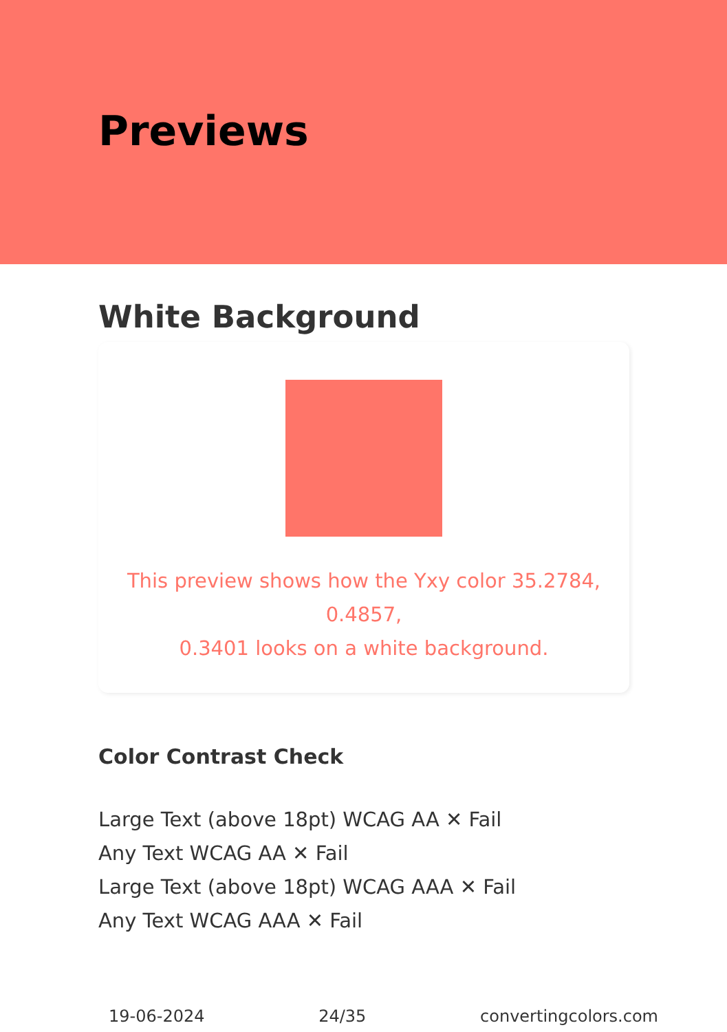Previews
White Background
This preview shows how the Yxy color 35.2784, 0.4857,
0.3401 looks on a white background.
Color Contrast Check
Large Text (above 18pt) WCAG AA ✕ Fail
Any Text WCAG AA ✕ Fail
Large Text (above 18pt) WCAG AAA ✕ Fail
Any Text WCAG AAA ✕ Fail
19-06-2024 24/35 convertingcolors.com